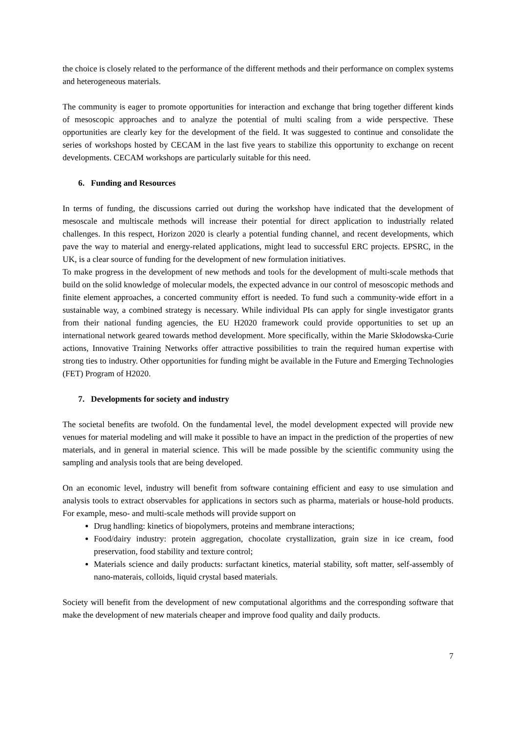the choice is closely related to the performance of the different methods and their performance on complex systems and heterogeneous materials.
The community is eager to promote opportunities for interaction and exchange that bring together different kinds of mesoscopic approaches and to analyze the potential of multi scaling from a wide perspective. These opportunities are clearly key for the development of the field. It was suggested to continue and consolidate the series of workshops hosted by CECAM in the last five years to stabilize this opportunity to exchange on recent developments. CECAM workshops are particularly suitable for this need.
6. Funding and Resources
In terms of funding, the discussions carried out during the workshop have indicated that the development of mesoscale and multiscale methods will increase their potential for direct application to industrially related challenges. In this respect, Horizon 2020 is clearly a potential funding channel, and recent developments, which pave the way to material and energy-related applications, might lead to successful ERC projects. EPSRC, in the UK, is a clear source of funding for the development of new formulation initiatives.
To make progress in the development of new methods and tools for the development of multi-scale methods that build on the solid knowledge of molecular models, the expected advance in our control of mesoscopic methods and finite element approaches, a concerted community effort is needed. To fund such a community-wide effort in a sustainable way, a combined strategy is necessary. While individual PIs can apply for single investigator grants from their national funding agencies, the EU H2020 framework could provide opportunities to set up an international network geared towards method development. More specifically, within the Marie Skłodowska-Curie actions, Innovative Training Networks offer attractive possibilities to train the required human expertise with strong ties to industry. Other opportunities for funding might be available in the Future and Emerging Technologies (FET) Program of H2020.
7. Developments for society and industry
The societal benefits are twofold. On the fundamental level, the model development expected will provide new venues for material modeling and will make it possible to have an impact in the prediction of the properties of new materials, and in general in material science. This will be made possible by the scientific community using the sampling and analysis tools that are being developed.
On an economic level, industry will benefit from software containing efficient and easy to use simulation and analysis tools to extract observables for applications in sectors such as pharma, materials or house-hold products. For example, meso- and multi-scale methods will provide support on
Drug handling: kinetics of biopolymers, proteins and membrane interactions;
Food/dairy industry: protein aggregation, chocolate crystallization, grain size in ice cream, food preservation, food stability and texture control;
Materials science and daily products: surfactant kinetics, material stability, soft matter, self-assembly of nano-materais, colloids, liquid crystal based materials.
Society will benefit from the development of new computational algorithms and the corresponding software that make the development of new materials cheaper and improve food quality and daily products.
7